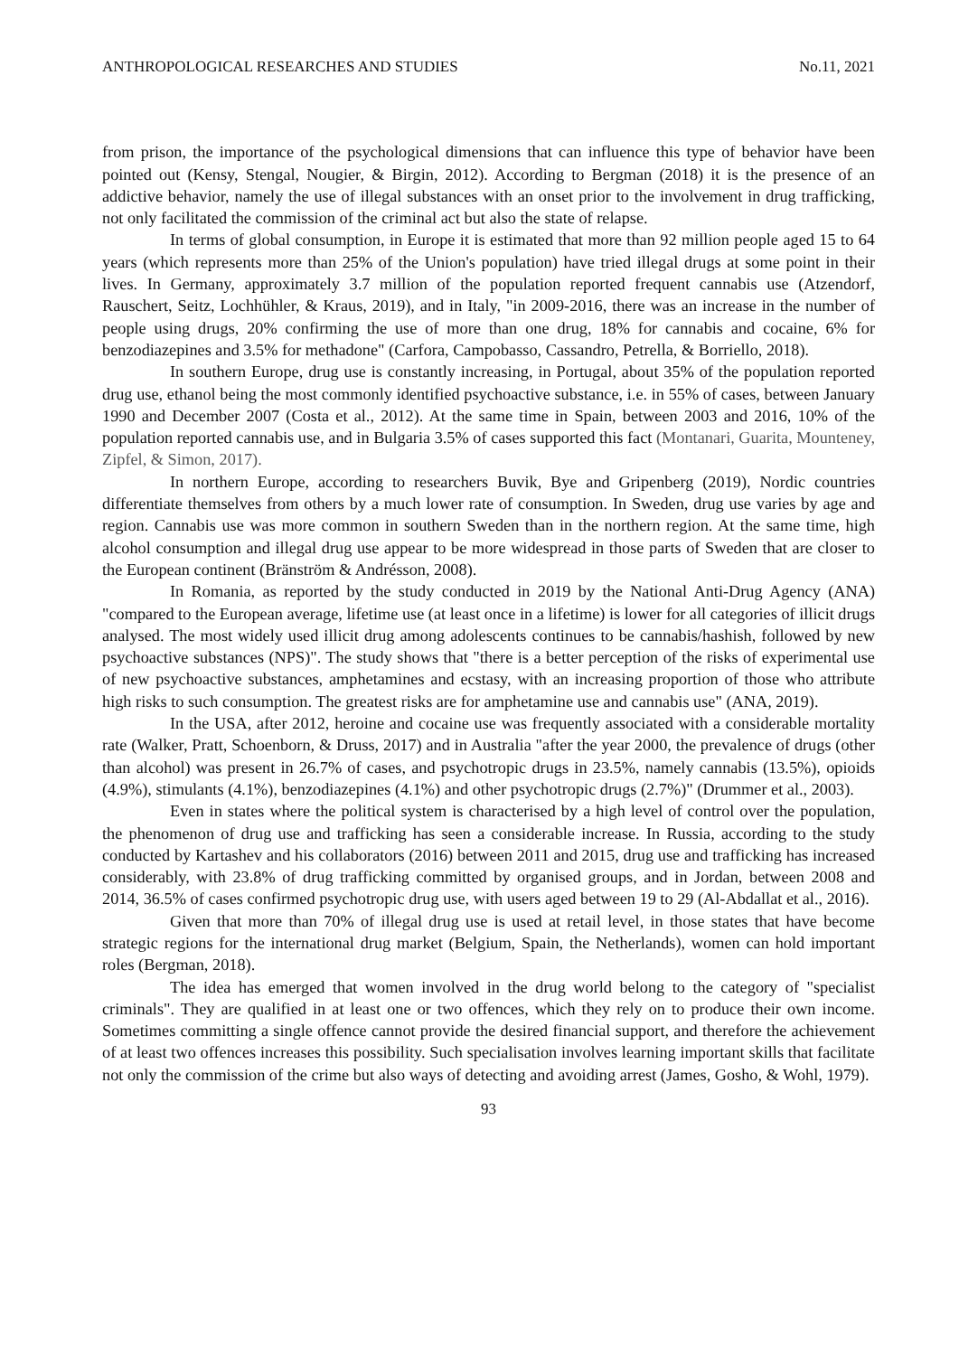ANTHROPOLOGICAL RESEARCHES AND STUDIES No.11, 2021
from prison, the importance of the psychological dimensions that can influence this type of behavior have been pointed out (Kensy, Stengal, Nougier, & Birgin, 2012). According to Bergman (2018) it is the presence of an addictive behavior, namely the use of illegal substances with an onset prior to the involvement in drug trafficking, not only facilitated the commission of the criminal act but also the state of relapse.
In terms of global consumption, in Europe it is estimated that more than 92 million people aged 15 to 64 years (which represents more than 25% of the Union's population) have tried illegal drugs at some point in their lives. In Germany, approximately 3.7 million of the population reported frequent cannabis use (Atzendorf, Rauschert, Seitz, Lochhühler, & Kraus, 2019), and in Italy, "in 2009-2016, there was an increase in the number of people using drugs, 20% confirming the use of more than one drug, 18% for cannabis and cocaine, 6% for benzodiazepines and 3.5% for methadone" (Carfora, Campobasso, Cassandro, Petrella, & Borriello, 2018).
In southern Europe, drug use is constantly increasing, in Portugal, about 35% of the population reported drug use, ethanol being the most commonly identified psychoactive substance, i.e. in 55% of cases, between January 1990 and December 2007 (Costa et al., 2012). At the same time in Spain, between 2003 and 2016, 10% of the population reported cannabis use, and in Bulgaria 3.5% of cases supported this fact (Montanari, Guarita, Mounteney, Zipfel, & Simon, 2017).
In northern Europe, according to researchers Buvik, Bye and Gripenberg (2019), Nordic countries differentiate themselves from others by a much lower rate of consumption. In Sweden, drug use varies by age and region. Cannabis use was more common in southern Sweden than in the northern region. At the same time, high alcohol consumption and illegal drug use appear to be more widespread in those parts of Sweden that are closer to the European continent (Bränström & Andrésson, 2008).
In Romania, as reported by the study conducted in 2019 by the National Anti-Drug Agency (ANA) "compared to the European average, lifetime use (at least once in a lifetime) is lower for all categories of illicit drugs analysed. The most widely used illicit drug among adolescents continues to be cannabis/hashish, followed by new psychoactive substances (NPS)". The study shows that "there is a better perception of the risks of experimental use of new psychoactive substances, amphetamines and ecstasy, with an increasing proportion of those who attribute high risks to such consumption. The greatest risks are for amphetamine use and cannabis use" (ANA, 2019).
In the USA, after 2012, heroine and cocaine use was frequently associated with a considerable mortality rate (Walker, Pratt, Schoenborn, & Druss, 2017) and in Australia "after the year 2000, the prevalence of drugs (other than alcohol) was present in 26.7% of cases, and psychotropic drugs in 23.5%, namely cannabis (13.5%), opioids (4.9%), stimulants (4.1%), benzodiazepines (4.1%) and other psychotropic drugs (2.7%)" (Drummer et al., 2003).
Even in states where the political system is characterised by a high level of control over the population, the phenomenon of drug use and trafficking has seen a considerable increase. In Russia, according to the study conducted by Kartashev and his collaborators (2016) between 2011 and 2015, drug use and trafficking has increased considerably, with 23.8% of drug trafficking committed by organised groups, and in Jordan, between 2008 and 2014, 36.5% of cases confirmed psychotropic drug use, with users aged between 19 to 29 (Al-Abdallat et al., 2016).
Given that more than 70% of illegal drug use is used at retail level, in those states that have become strategic regions for the international drug market (Belgium, Spain, the Netherlands), women can hold important roles (Bergman, 2018).
The idea has emerged that women involved in the drug world belong to the category of "specialist criminals". They are qualified in at least one or two offences, which they rely on to produce their own income. Sometimes committing a single offence cannot provide the desired financial support, and therefore the achievement of at least two offences increases this possibility. Such specialisation involves learning important skills that facilitate not only the commission of the crime but also ways of detecting and avoiding arrest (James, Gosho, & Wohl, 1979).
93